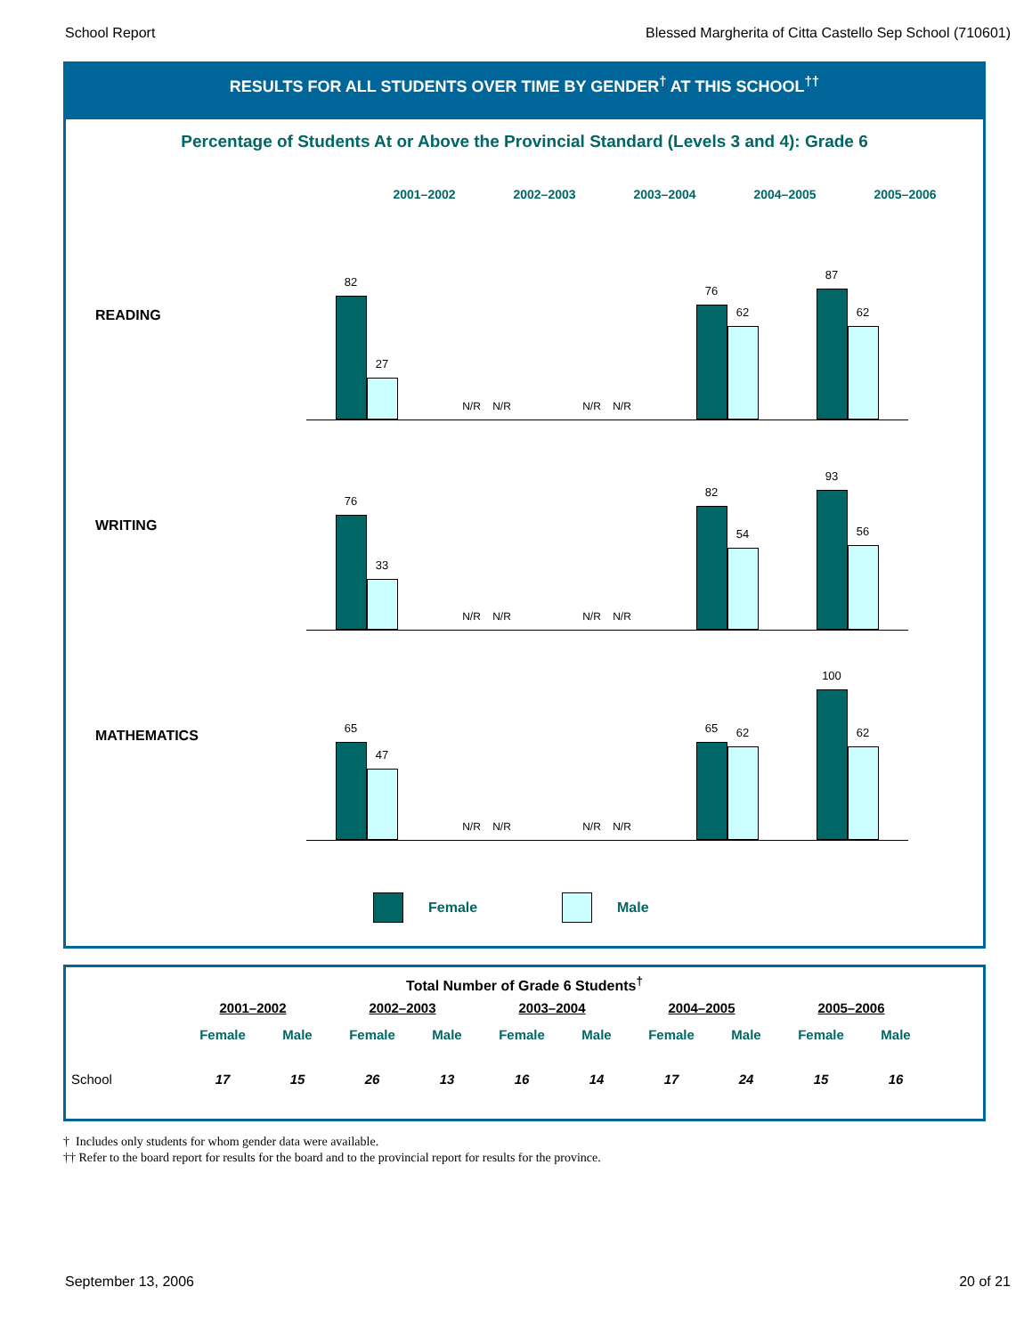School Report Blessed Margherita of Citta Castello Sep School (710601)
RESULTS FOR ALL STUDENTS OVER TIME BY GENDER<sup>†</sup> AT THIS SCHOOL<sup>††</sup>
Percentage of Students At or Above the Provincial Standard (Levels 3 and 4): Grade 6
2001–2002 2002–2003 2003–2004 2004–2005 2005–2006
READING
82
27
N/R
N/R
N/R
N/R
76
62
87
62
WRITING
76
33
N/R
N/R
N/R
N/R
82
54
93
56
MATHEMATICS
65
47
N/R
N/R
N/R
N/R
65
62
100
62
Female Male
Total Number of Grade 6 Students<sup>†</sup>
| | 2001–2002 | | 2002–2003 | | 2003–2004 | | 2004–2005 | | 2005–2006 | |
| --- | --- | --- | --- | --- | --- | --- | --- | --- | --- | --- |
| | Female | Male | Female | Male | Female | Male | Female | Male | Female | Male |
| School | 17 | 15 | 26 | 13 | 16 | 14 | 17 | 24 | 15 | 16 |
† Includes only students for whom gender data were available.
†† Refer to the board report for results for the board and to the provincial report for results for the province.
September 13, 2006 20 of 21